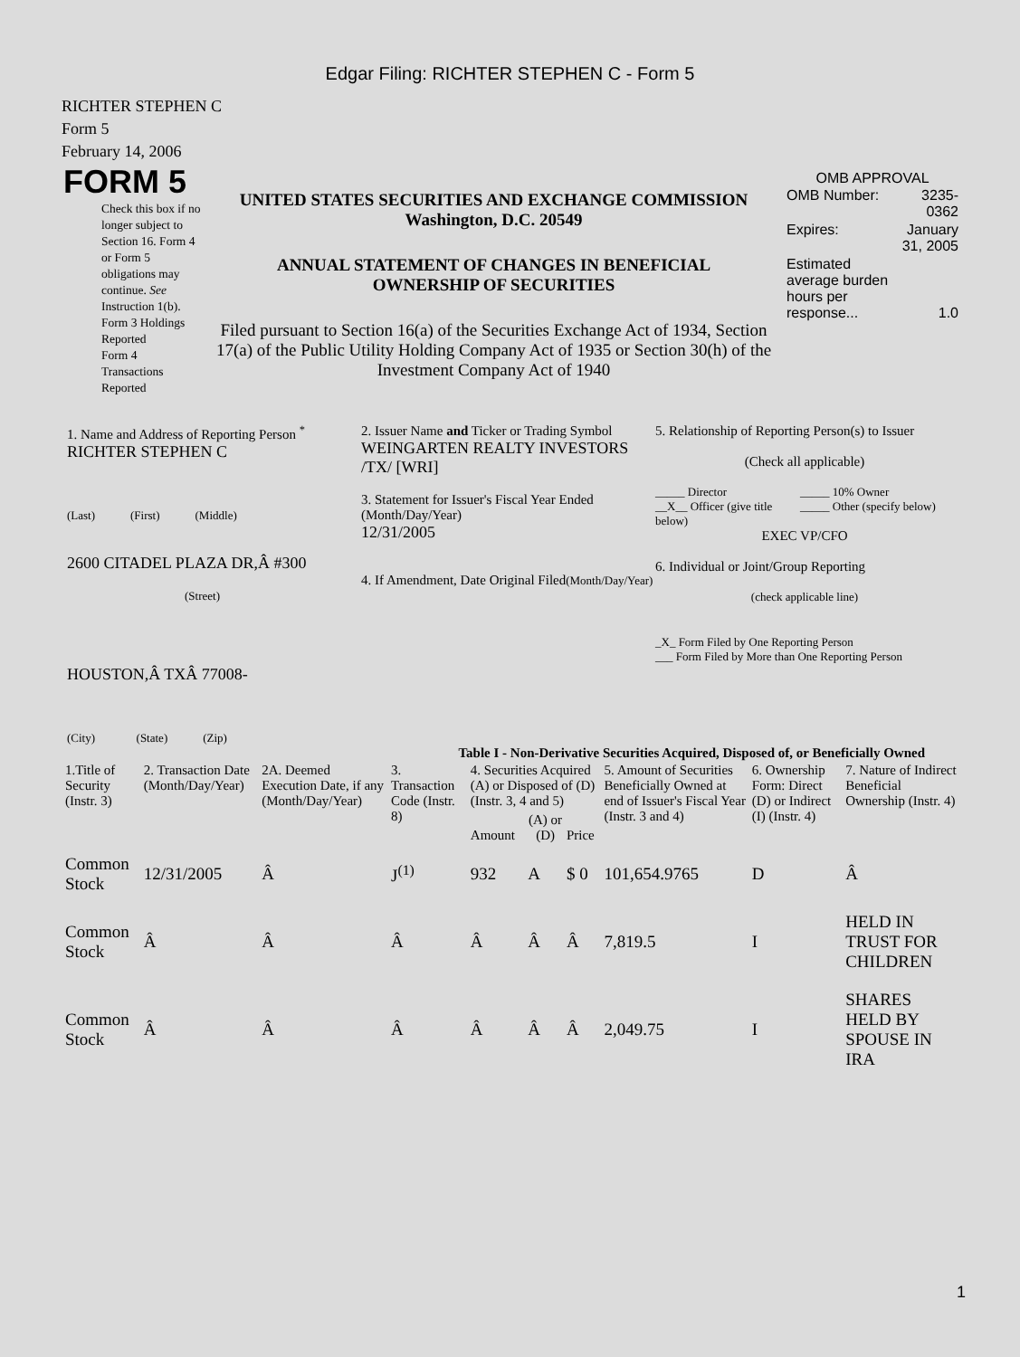Edgar Filing: RICHTER STEPHEN C - Form 5
RICHTER STEPHEN C
Form 5
February 14, 2006
FORM 5
Check this box if no longer subject to Section 16. Form 4 or Form 5 obligations may continue. See Instruction 1(b).
Form 3 Holdings Reported
Form 4 Transactions Reported
UNITED STATES SECURITIES AND EXCHANGE COMMISSION
Washington, D.C. 20549
ANNUAL STATEMENT OF CHANGES IN BENEFICIAL
OWNERSHIP OF SECURITIES
Filed pursuant to Section 16(a) of the Securities Exchange Act of 1934, Section 17(a) of the Public Utility Holding Company Act of 1935 or Section 30(h) of the Investment Company Act of 1940
OMB APPROVAL
| OMB Number: | 3235-0362 |
| Expires: | January 31, 2005 |
| Estimated average burden hours per response... | 1.0 |
1. Name and Address of Reporting Person <sup>*</sup>
RICHTER STEPHEN C
(Last) (First) (Middle)
2600 CITADEL PLAZA DR,Â #300
(Street)
HOUSTON,Â TXÂ 77008-
(City) (State) (Zip)
2. Issuer Name and Ticker or Trading Symbol
WEINGARTEN REALTY INVESTORS /TX/ [WRI]
3. Statement for Issuer's Fiscal Year Ended (Month/Day/Year)
12/31/2005
4. If Amendment, Date Original Filed(Month/Day/Year)
5. Relationship of Reporting Person(s) to Issuer
(Check all applicable)
_____ Director
__X__ Officer (give title below)
_____ 10% Owner
_____ Other (specify below)
EXEC VP/CFO
6. Individual or Joint/Group Reporting
(check applicable line)
_X_ Form Filed by One Reporting Person
___ Form Filed by More than One Reporting Person
Table I - Non-Derivative Securities Acquired, Disposed of, or Beneficially Owned
| 1.Title of Security (Instr. 3) | 2. Transaction Date (Month/Day/Year) | 2A. Deemed Execution Date, if any (Month/Day/Year) | 3. Transaction Code (Instr. 8) | 4. Securities Acquired (A) or Disposed of (D) (Instr. 3, 4 and 5) | | | 5. Amount of Securities Beneficially Owned at end of Issuer's Fiscal Year (Instr. 3 and 4) | 6. Ownership Form: Direct (D) or Indirect (I) (Instr. 4) | 7. Nature of Indirect Beneficial Ownership (Instr. 4) |
| --- | --- | --- | --- | --- | --- | --- | --- | --- | --- |
| | | | | Amount | (A) or (D) | Price | | | |
| Common Stock | 12/31/2005 | Â | J<sup>(1)</sup> | 932 | A | $ 0 | 101,654.9765 | D | Â |
| Common Stock | Â | Â | Â | Â | Â | Â | 7,819.5 | I | HELD IN TRUST FOR CHILDREN |
| Common Stock | Â | Â | Â | Â | Â | Â | 2,049.75 | I | SHARES HELD BY SPOUSE IN IRA |
1